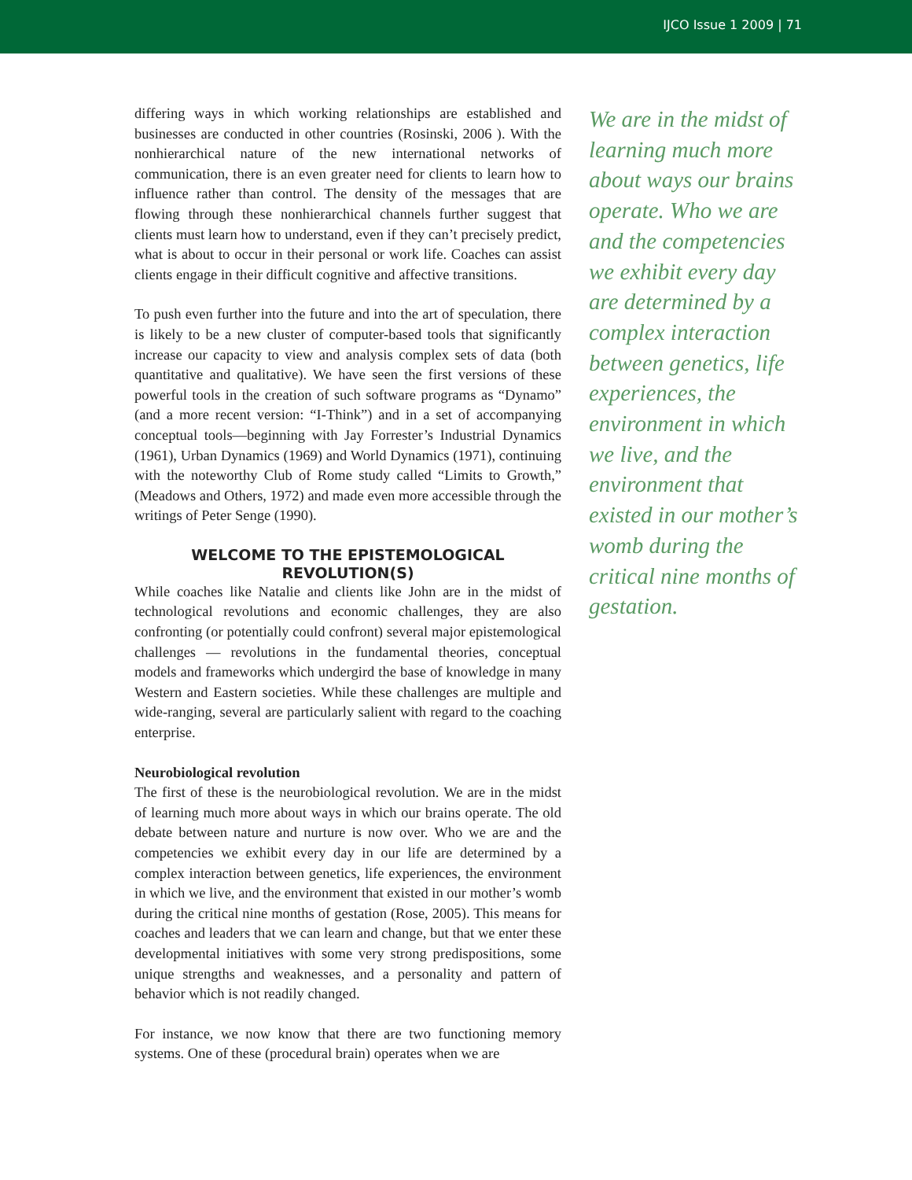IJCO Issue 1 2009 | 71
differing ways in which working relationships are established and businesses are conducted in other countries (Rosinski, 2006 ). With the nonhierarchical nature of the new international networks of communication, there is an even greater need for clients to learn how to influence rather than control. The density of the messages that are flowing through these nonhierarchical channels further suggest that clients must learn how to understand, even if they can’t precisely predict, what is about to occur in their personal or work life. Coaches can assist clients engage in their difficult cognitive and affective transitions.
To push even further into the future and into the art of speculation, there is likely to be a new cluster of computer-based tools that significantly increase our capacity to view and analysis complex sets of data (both quantitative and qualitative). We have seen the first versions of these powerful tools in the creation of such software programs as “Dynamo” (and a more recent version: “I-Think”) and in a set of accompanying conceptual tools—beginning with Jay Forrester’s Industrial Dynamics (1961), Urban Dynamics (1969) and World Dynamics (1971), continuing with the noteworthy Club of Rome study called “Limits to Growth,” (Meadows and Others, 1972) and made even more accessible through the writings of Peter Senge (1990).
WELCOME TO THE EPISTEMOLOGICAL REVOLUTION(S)
While coaches like Natalie and clients like John are in the midst of technological revolutions and economic challenges, they are also confronting (or potentially could confront) several major epistemological challenges — revolutions in the fundamental theories, conceptual models and frameworks which undergird the base of knowledge in many Western and Eastern societies. While these challenges are multiple and wide-ranging, several are particularly salient with regard to the coaching enterprise.
Neurobiological revolution
The first of these is the neurobiological revolution. We are in the midst of learning much more about ways in which our brains operate. The old debate between nature and nurture is now over. Who we are and the competencies we exhibit every day in our life are determined by a complex interaction between genetics, life experiences, the environment in which we live, and the environment that existed in our mother’s womb during the critical nine months of gestation (Rose, 2005). This means for coaches and leaders that we can learn and change, but that we enter these developmental initiatives with some very strong predispositions, some unique strengths and weaknesses, and a personality and pattern of behavior which is not readily changed.
For instance, we now know that there are two functioning memory systems. One of these (procedural brain) operates when we are
We are in the midst of learning much more about ways our brains operate. Who we are and the competencies we exhibit every day are determined by a complex interaction between genetics, life experiences, the environment in which we live, and the environment that existed in our mother’s womb during the critical nine months of gestation.